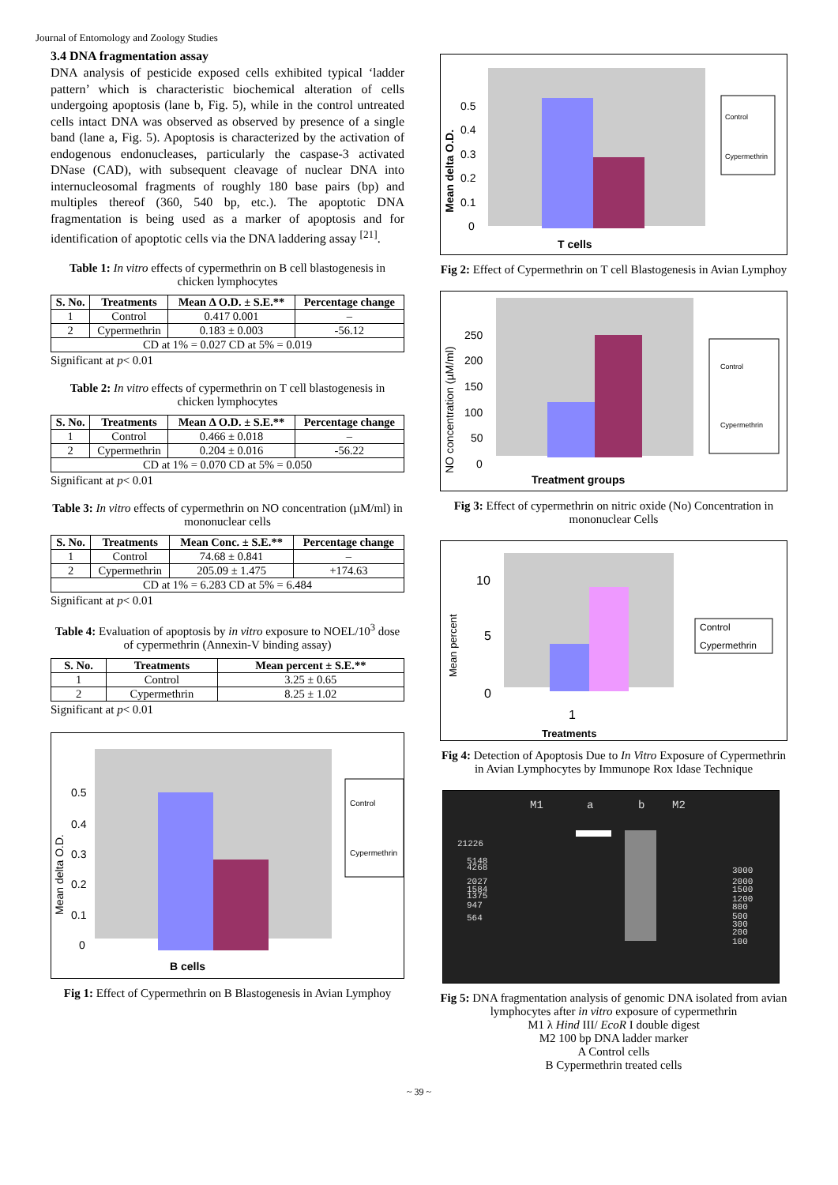Journal of Entomology and Zoology Studies
3.4 DNA fragmentation assay
DNA analysis of pesticide exposed cells exhibited typical ‘ladder pattern’ which is characteristic biochemical alteration of cells undergoing apoptosis (lane b, Fig. 5), while in the control untreated cells intact DNA was observed as observed by presence of a single band (lane a, Fig. 5). Apoptosis is characterized by the activation of endogenous endonucleases, particularly the caspase-3 activated DNase (CAD), with subsequent cleavage of nuclear DNA into internucleosomal fragments of roughly 180 base pairs (bp) and multiples thereof (360, 540 bp, etc.). The apoptotic DNA fragmentation is being used as a marker of apoptosis and for identification of apoptotic cells via the DNA laddering assay <sup>[21]</sup>.
Table 1: In vitro effects of cypermethrin on B cell blastogenesis in chicken lymphocytes
| S. No. | Treatments | Mean Δ O.D. ± S.E.** | Percentage change |
| --- | --- | --- | --- |
| 1 | Control | 0.417 0.001 | – |
| 2 | Cypermethrin | 0.183 ± 0.003 | -56.12 |
| CD at 1% = 0.027 CD at 5% = 0.019 | | | |
Significant at p< 0.01
Table 2: In vitro effects of cypermethrin on T cell blastogenesis in chicken lymphocytes
| S. No. | Treatments | Mean Δ O.D. ± S.E.** | Percentage change |
| --- | --- | --- | --- |
| 1 | Control | 0.466 ± 0.018 | – |
| 2 | Cypermethrin | 0.204 ± 0.016 | -56.22 |
| CD at 1% = 0.070 CD at 5% = 0.050 | | | |
Significant at p< 0.01
Table 3: In vitro effects of cypermethrin on NO concentration (µM/ml) in mononuclear cells
| S. No. | Treatments | Mean Conc. ± S.E.** | Percentage change |
| --- | --- | --- | --- |
| 1 | Control | 74.68 ± 0.841 | – |
| 2 | Cypermethrin | 205.09 ± 1.475 | +174.63 |
| CD at 1% = 6.283 CD at 5% = 6.484 | | | |
Significant at p< 0.01
Table 4: Evaluation of apoptosis by in vitro exposure to NOEL/10<sup>3</sup> dose of cypermethrin (Annexin-V binding assay)
| S. No. | Treatments | Mean percent ± S.E.** |
| --- | --- | --- |
| 1 | Control | 3.25 ± 0.65 |
| 2 | Cypermethrin | 8.25 ± 1.02 |
Significant at p< 0.01
0.5
0.4
0.3
0.2
0.1
0
Mean delta O.D.
B cells
Control
Cypermethrin
Fig 1: Effect of Cypermethrin on B Blastogenesis in Avian Lymphoy
0.5
0.4
0.3
0.2
0.1
0
Mean delta O.D.
T cells
Control
Cypermethrin
Fig 2: Effect of Cypermethrin on T cell Blastogenesis in Avian Lymphoy
250
200
150
100
50
0
NO concentration (µM/ml)
Treatment groups
Control
Cypermethrin
Fig 3: Effect of cypermethrin on nitric oxide (No) Concentration in mononuclear Cells
10
5
0
Mean percent
1
Treatments
Control
Cypermethrin
Fig 4: Detection of Apoptosis Due to In Vitro Exposure of Cypermethrin in Avian Lymphocytes by Immunope Rox Idase Technique
M1
a
b
M2
21226
5148
4268
2027
1584
1375
947
564
3000
2000
1500
1200
800
500
300
200
100
Fig 5: DNA fragmentation analysis of genomic DNA isolated from avian lymphocytes after in vitro exposure of cypermethrin
M1 λ Hind III/ EcoR I double digest
M2 100 bp DNA ladder marker
A Control cells
B Cypermethrin treated cells
~ 39 ~